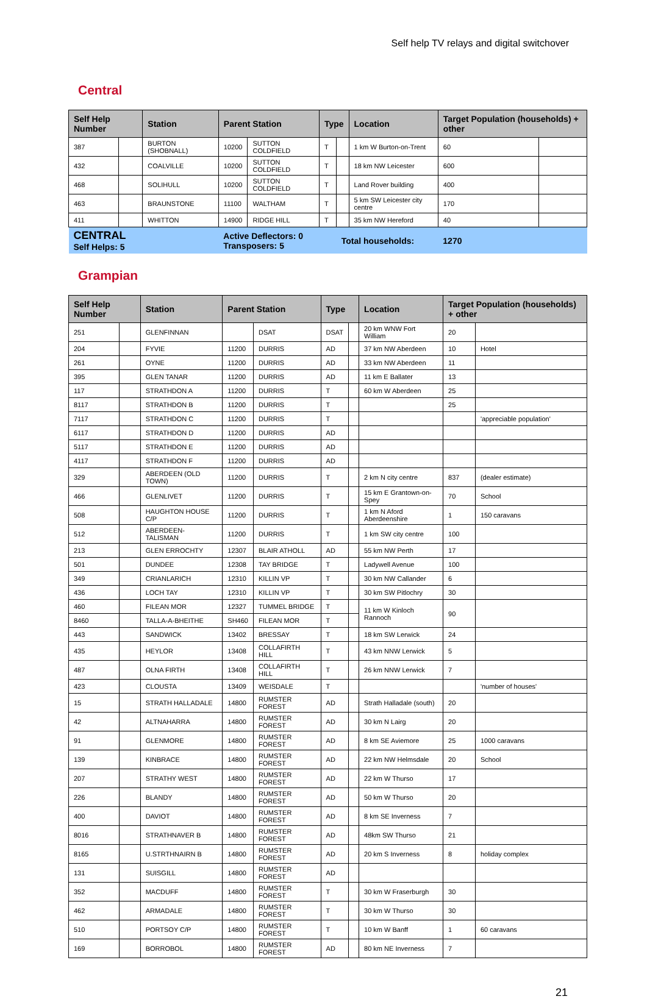Self help TV relays and digital switchover
Central
| Self Help Number | | Station | Parent Station | | Type | | Location | Target Population (households) + other | |
| --- | --- | --- | --- | --- | --- | --- | --- | --- | --- |
| 387 | | BURTON (SHOBNALL) | 10200 | SUTTON COLDFIELD | T | | 1 km W Burton-on-Trent | 60 | |
| 432 | | COALVILLE | 10200 | SUTTON COLDFIELD | T | | 18 km NW Leicester | 600 | |
| 468 | | SOLIHULL | 10200 | SUTTON COLDFIELD | T | | Land Rover building | 400 | |
| 463 | | BRAUNSTONE | 11100 | WALTHAM | T | | 5 km SW Leicester city centre | 170 | |
| 411 | | WHITTON | 14900 | RIDGE HILL | T | | 35 km NW Hereford | 40 | |
| CENTRAL Self Helps: 5 | | | Active Deflectors: 0 Transposers: 5 | | | Total households: | | 1270 | |
Grampian
| Self Help Number | | Station | Parent Station | | Type | | Location | Target Population (households) + other | |
| --- | --- | --- | --- | --- | --- | --- | --- | --- | --- |
| 251 | | GLENFINNAN | | DSAT | DSAT | | 20 km WNW Fort William | 20 | |
| 204 | | FYVIE | 11200 | DURRIS | AD | | 37 km NW Aberdeen | 10 | Hotel |
| 261 | | OYNE | 11200 | DURRIS | AD | | 33 km NW Aberdeen | 11 | |
| 395 | | GLEN TANAR | 11200 | DURRIS | AD | | 11 km E Ballater | 13 | |
| 117 | | STRATHDON A | 11200 | DURRIS | T | | 60 km W Aberdeen | 25 | |
| 8117 | | STRATHDON B | 11200 | DURRIS | T | | | 25 | |
| 7117 | | STRATHDON C | 11200 | DURRIS | T | | | | 'appreciable population' |
| 6117 | | STRATHDON D | 11200 | DURRIS | AD | | | | |
| 5117 | | STRATHDON E | 11200 | DURRIS | AD | | | | |
| 4117 | | STRATHDON F | 11200 | DURRIS | AD | | | | |
| 329 | | ABERDEEN (OLD TOWN) | 11200 | DURRIS | T | | 2 km N city centre | 837 | (dealer estimate) |
| 466 | | GLENLIVET | 11200 | DURRIS | T | | 15 km E Grantown-on-Spey | 70 | School |
| 508 | | HAUGHTON HOUSE C/P | 11200 | DURRIS | T | | 1 km N Aford Aberdeenshire | 1 | 150 caravans |
| 512 | | ABERDEEN-TALISMAN | 11200 | DURRIS | T | | 1 km SW city centre | 100 | |
| 213 | | GLEN ERROCHTY | 12307 | BLAIR ATHOLL | AD | | 55 km NW Perth | 17 | |
| 501 | | DUNDEE | 12308 | TAY BRIDGE | T | | Ladywell Avenue | 100 | |
| 349 | | CRIANLARICH | 12310 | KILLIN VP | T | | 30 km NW Callander | 6 | |
| 436 | | LOCH TAY | 12310 | KILLIN VP | T | | 30 km SW Pitlochry | 30 | |
| 460 | | FILEAN MOR | 12327 | TUMMEL BRIDGE | T | | 11 km W Kinloch Rannoch | 90 | |
| 8460 | | TALLA-A-BHEITHE | SH460 | FILEAN MOR | T | | | | |
| 443 | | SANDWICK | 13402 | BRESSAY | T | | 18 km SW Lerwick | 24 | |
| 435 | | HEYLOR | 13408 | COLLAFIRTH HILL | T | | 43 km NNW Lerwick | 5 | |
| 487 | | OLNA FIRTH | 13408 | COLLAFIRTH HILL | T | | 26 km NNW Lerwick | 7 | |
| 423 | | CLOUSTA | 13409 | WEISDALE | T | | | | 'number of houses' |
| 15 | | STRATH HALLADALE | 14800 | RUMSTER FOREST | AD | | Strath Halladale (south) | 20 | |
| 42 | | ALTNAHARRA | 14800 | RUMSTER FOREST | AD | | 30 km N Lairg | 20 | |
| 91 | | GLENMORE | 14800 | RUMSTER FOREST | AD | | 8 km SE Aviemore | 25 | 1000 caravans |
| 139 | | KINBRACE | 14800 | RUMSTER FOREST | AD | | 22 km NW Helmsdale | 20 | School |
| 207 | | STRATHY WEST | 14800 | RUMSTER FOREST | AD | | 22 km W Thurso | 17 | |
| 226 | | BLANDY | 14800 | RUMSTER FOREST | AD | | 50 km W Thurso | 20 | |
| 400 | | DAVIOT | 14800 | RUMSTER FOREST | AD | | 8 km SE Inverness | 7 | |
| 8016 | | STRATHNAVER B | 14800 | RUMSTER FOREST | AD | | 48km SW Thurso | 21 | |
| 8165 | | U.STRTHNAIRN B | 14800 | RUMSTER FOREST | AD | | 20 km S Inverness | 8 | holiday complex |
| 131 | | SUISGILL | 14800 | RUMSTER FOREST | AD | | | | |
| 352 | | MACDUFF | 14800 | RUMSTER FOREST | T | | 30 km W Fraserburgh | 30 | |
| 462 | | ARMADALE | 14800 | RUMSTER FOREST | T | | 30 km W Thurso | 30 | |
| 510 | | PORTSOY C/P | 14800 | RUMSTER FOREST | T | | 10 km W Banff | 1 | 60 caravans |
| 169 | | BORROBOL | 14800 | RUMSTER FOREST | AD | | 80 km NE Inverness | 7 | |
21